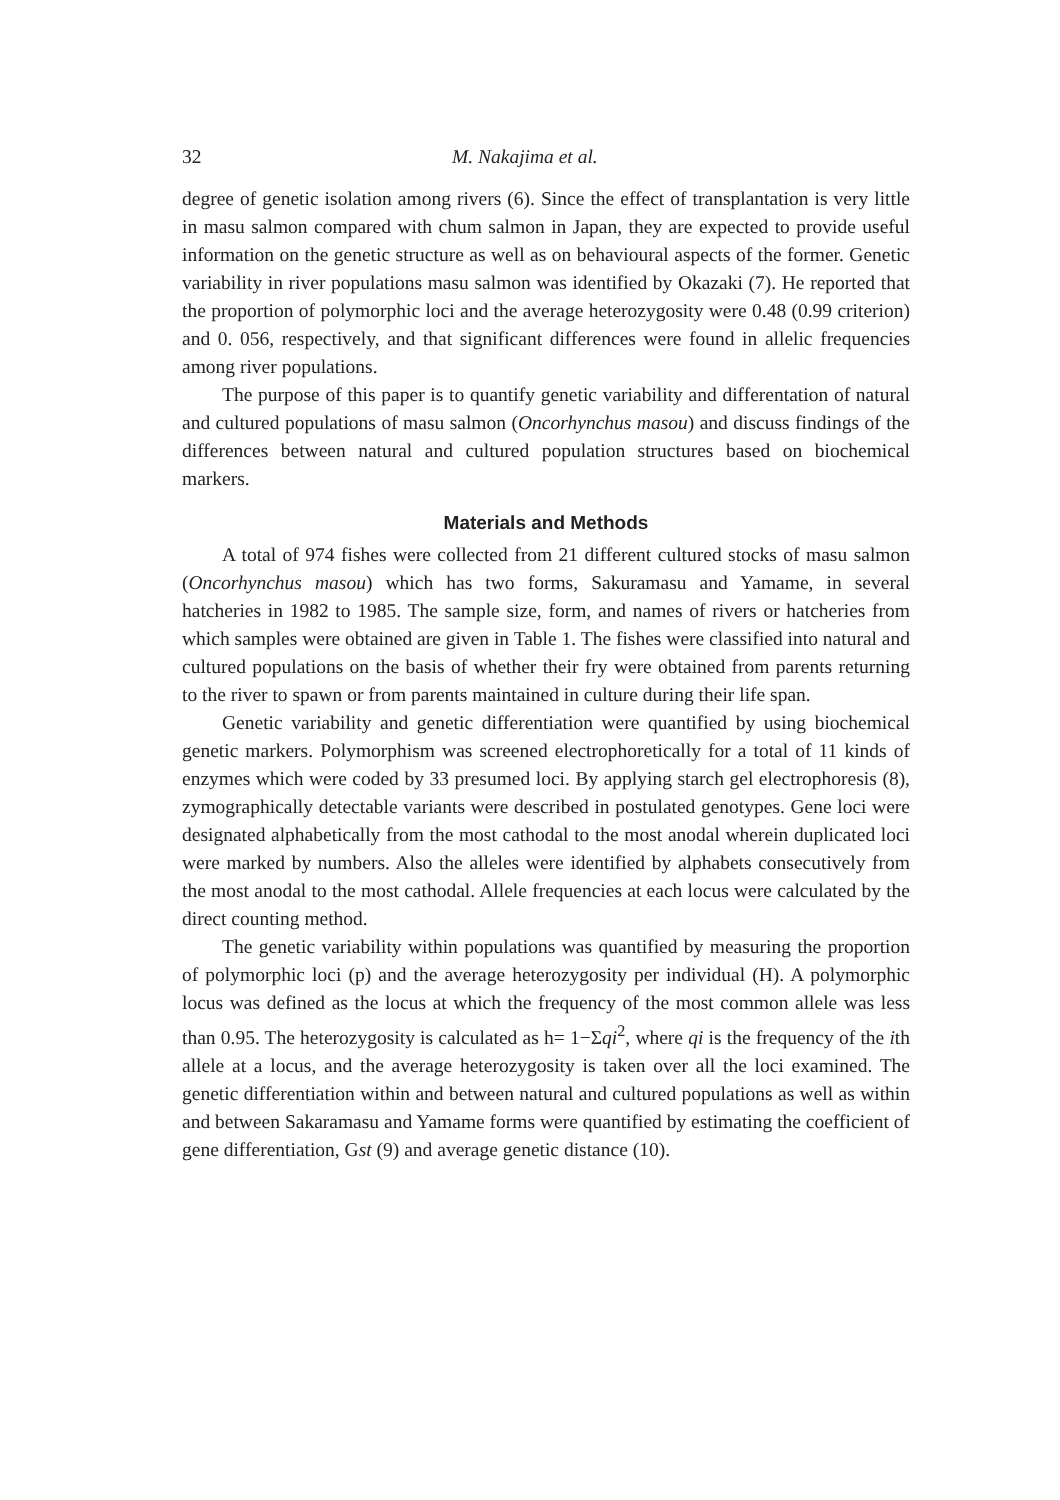32 M. Nakajima et al.
degree of genetic isolation among rivers (6). Since the effect of transplantation is very little in masu salmon compared with chum salmon in Japan, they are expected to provide useful information on the genetic structure as well as on behavioural aspects of the former. Genetic variability in river populations masu salmon was identified by Okazaki (7). He reported that the proportion of polymorphic loci and the average heterozygosity were 0.48 (0.99 criterion) and 0. 056, respectively, and that significant differences were found in allelic frequencies among river populations.
The purpose of this paper is to quantify genetic variability and differentation of natural and cultured populations of masu salmon (Oncorhynchus masou) and discuss findings of the differences between natural and cultured population structures based on biochemical markers.
Materials and Methods
A total of 974 fishes were collected from 21 different cultured stocks of masu salmon (Oncorhynchus masou) which has two forms, Sakuramasu and Yamame, in several hatcheries in 1982 to 1985. The sample size, form, and names of rivers or hatcheries from which samples were obtained are given in Table 1. The fishes were classified into natural and cultured populations on the basis of whether their fry were obtained from parents returning to the river to spawn or from parents maintained in culture during their life span.
Genetic variability and genetic differentiation were quantified by using biochemical genetic markers. Polymorphism was screened electrophoretically for a total of 11 kinds of enzymes which were coded by 33 presumed loci. By applying starch gel electrophoresis (8), zymographically detectable variants were described in postulated genotypes. Gene loci were designated alphabetically from the most cathodal to the most anodal wherein duplicated loci were marked by numbers. Also the alleles were identified by alphabets consecutively from the most anodal to the most cathodal. Allele frequencies at each locus were calculated by the direct counting method.
The genetic variability within populations was quantified by measuring the proportion of polymorphic loci (p) and the average heterozygosity per individual (H). A polymorphic locus was defined as the locus at which the frequency of the most common allele was less than 0.95. The heterozygosity is calculated as h= 1−Σqi<sup>2</sup>, where qi is the frequency of the ith allele at a locus, and the average heterozygosity is taken over all the loci examined. The genetic differentiation within and between natural and cultured populations as well as within and between Sakaramasu and Yamame forms were quantified by estimating the coefficient of gene differentiation, Gst (9) and average genetic distance (10).